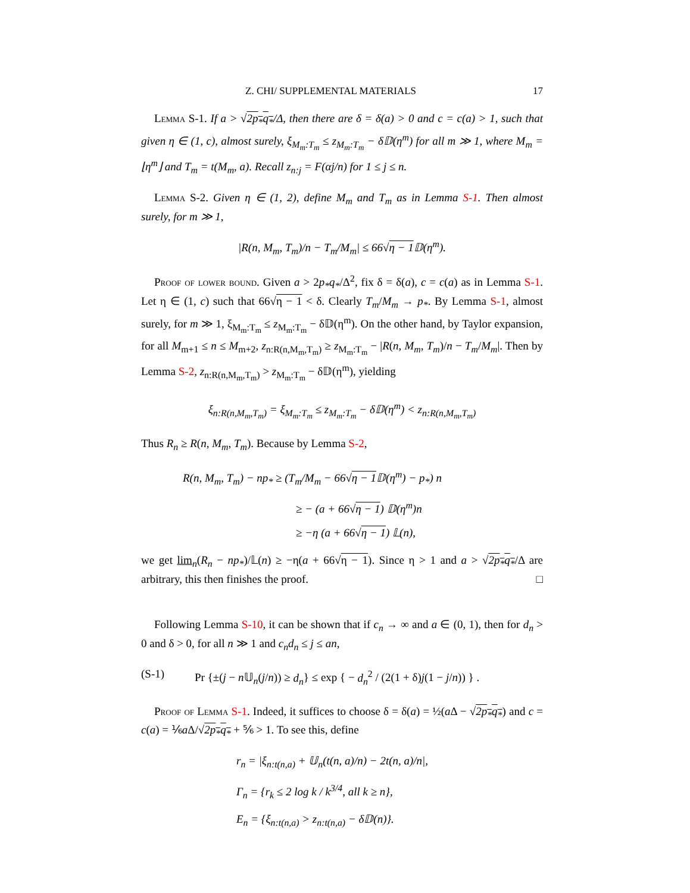Z. CHI/ SUPPLEMENTAL MATERIALS 17
Lemma S-1. If a > √2p<sub>*</sub>q<sub>*</sub>/Δ, then there are δ = δ(a) > 0 and c = c(a) > 1, such that given η ∈ (1, c), almost surely, ξ<sub>M<sub>m</sub>:T<sub>m</sub></sub> ≤ z<sub>M<sub>m</sub>:T<sub>m</sub></sub> − δ𝔻(η<sup>m</sup>) for all m ≫ 1, where M<sub>m</sub> = ⌊η<sup>m</sup>⌋ and T<sub>m</sub> = t(M<sub>m</sub>, a). Recall z<sub>n:j</sub> = F(αj/n) for 1 ≤ j ≤ n.
Lemma S-2. Given η ∈ (1, 2), define M<sub>m</sub> and T<sub>m</sub> as in Lemma S-1. Then almost surely, for m ≫ 1,
|R(n, M<sub>m</sub>, T<sub>m</sub>)/n − T<sub>m</sub>/M<sub>m</sub>| ≤ 66√η − 1 𝔻(η<sup>m</sup>).
Proof of lower bound. Given a > 2p<sub>*</sub>q<sub>*</sub>/Δ<sup>2</sup>, fix δ = δ(a), c = c(a) as in Lemma S-1. Let η ∈ (1, c) such that 66√η − 1 < δ. Clearly T<sub>m</sub>/M<sub>m</sub> → p<sub>*</sub>. By Lemma S-1, almost surely, for m ≫ 1, ξ<sub>M<sub>m</sub>:T<sub>m</sub></sub> ≤ z<sub>M<sub>m</sub>:T<sub>m</sub></sub> − δ𝔻(η<sup>m</sup>). On the other hand, by Taylor expansion, for all M<sub>m+1</sub> ≤ n ≤ M<sub>m+2</sub>, z<sub>n:R(n,M<sub>m</sub>,T<sub>m</sub>)</sub> ≥ z<sub>M<sub>m</sub>:T<sub>m</sub></sub> − |R(n, M<sub>m</sub>, T<sub>m</sub>)/n − T<sub>m</sub>/M<sub>m</sub>|. Then by Lemma S-2, z<sub>n:R(n,M<sub>m</sub>,T<sub>m</sub>)</sub> > z<sub>M<sub>m</sub>:T<sub>m</sub></sub> − δ𝔻(η<sup>m</sup>), yielding
ξ<sub>n:R(n,M<sub>m</sub>,T<sub>m</sub>)</sub> = ξ<sub>M<sub>m</sub>:T<sub>m</sub></sub> ≤ z<sub>M<sub>m</sub>:T<sub>m</sub></sub> − δ𝔻(η<sup>m</sup>) < z<sub>n:R(n,M<sub>m</sub>,T<sub>m</sub>)</sub>
Thus R<sub>n</sub> ≥ R(n, M<sub>m</sub>, T<sub>m</sub>). Because by Lemma S-2,
R(n, M<sub>m</sub>, T<sub>m</sub>) − np<sub>*</sub> ≥ (T<sub>m</sub>/M<sub>m</sub> − 66√η − 1 𝔻(η<sup>m</sup>) − p<sub>*</sub>) n
≥ − (a + 66√η − 1) 𝔻(η<sup>m</sup>)n
≥ −η (a + 66√η − 1) 𝕃(n),
we get lim<sub>n</sub>(R<sub>n</sub> − np<sub>*</sub>)/𝕃(n) ≥ −η(a + 66√η − 1). Since η > 1 and a > √2p<sub>*</sub>q<sub>*</sub>/Δ are arbitrary, this then finishes the proof. □
Following Lemma S-10, it can be shown that if c<sub>n</sub> → ∞ and a ∈ (0, 1), then for d<sub>n</sub> > 0 and δ > 0, for all n ≫ 1 and c<sub>n</sub>d<sub>n</sub> ≤ j ≤ an,
(S-1) Pr {±(j − n 𝕌<sub>n</sub>(j/n)) ≥ d<sub>n</sub>} ≤ exp { − d<sub>n</sub><sup>2</sup> / (2(1 + δ)j(1 − j/n)) } .
Proof of Lemma S-1. Indeed, it suffices to choose δ = δ(a) = ½(a Δ − √2p<sub>*</sub>q<sub>*</sub>) and c = c(a) = ⅙a Δ/√2p<sub>*</sub>q<sub>*</sub> + ⅚ > 1. To see this, define
r<sub>n</sub> = |ξ<sub>n:t(n,a)</sub> + 𝕌<sub>n</sub>(t(n, a)/n) − 2t(n, a)/n|,
Γ<sub>n</sub> = {r<sub>k</sub> ≤ 2 log k / k<sup>3/4</sup>, all k ≥ n},
E<sub>n</sub> = {ξ<sub>n:t(n,a)</sub> > z<sub>n:t(n,a)</sub> − δ𝔻(n)}.